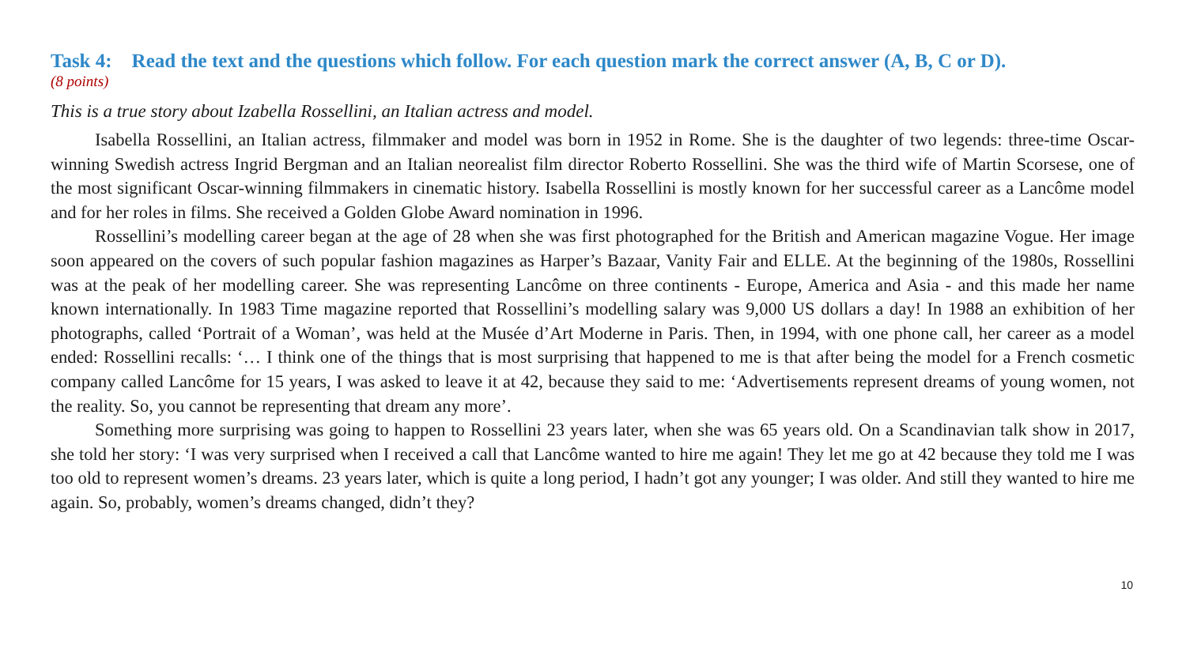Task 4: Read the text and the questions which follow. For each question mark the correct answer (A, B, C or D).
(8 points)
This is a true story about Izabella Rossellini, an Italian actress and model.
Isabella Rossellini, an Italian actress, filmmaker and model was born in 1952 in Rome. She is the daughter of two legends: three-time Oscar-winning Swedish actress Ingrid Bergman and an Italian neorealist film director Roberto Rossellini. She was the third wife of Martin Scorsese, one of the most significant Oscar-winning filmmakers in cinematic history. Isabella Rossellini is mostly known for her successful career as a Lancôme model and for her roles in films. She received a Golden Globe Award nomination in 1996.
Rossellini’s modelling career began at the age of 28 when she was first photographed for the British and American magazine Vogue. Her image soon appeared on the covers of such popular fashion magazines as Harper’s Bazaar, Vanity Fair and ELLE. At the beginning of the 1980s, Rossellini was at the peak of her modelling career. She was representing Lancôme on three continents - Europe, America and Asia - and this made her name known internationally. In 1983 Time magazine reported that Rossellini’s modelling salary was 9,000 US dollars a day! In 1988 an exhibition of her photographs, called ‘Portrait of a Woman’, was held at the Musée d’Art Moderne in Paris. Then, in 1994, with one phone call, her career as a model ended: Rossellini recalls: ‘… I think one of the things that is most surprising that happened to me is that after being the model for a French cosmetic company called Lancôme for 15 years, I was asked to leave it at 42, because they said to me: ‘Advertisements represent dreams of young women, not the reality. So, you cannot be representing that dream any more’.
Something more surprising was going to happen to Rossellini 23 years later, when she was 65 years old. On a Scandinavian talk show in 2017, she told her story: ‘I was very surprised when I received a call that Lancôme wanted to hire me again! They let me go at 42 because they told me I was too old to represent women’s dreams. 23 years later, which is quite a long period, I hadn’t got any younger; I was older. And still they wanted to hire me again. So, probably, women’s dreams changed, didn’t they?
10